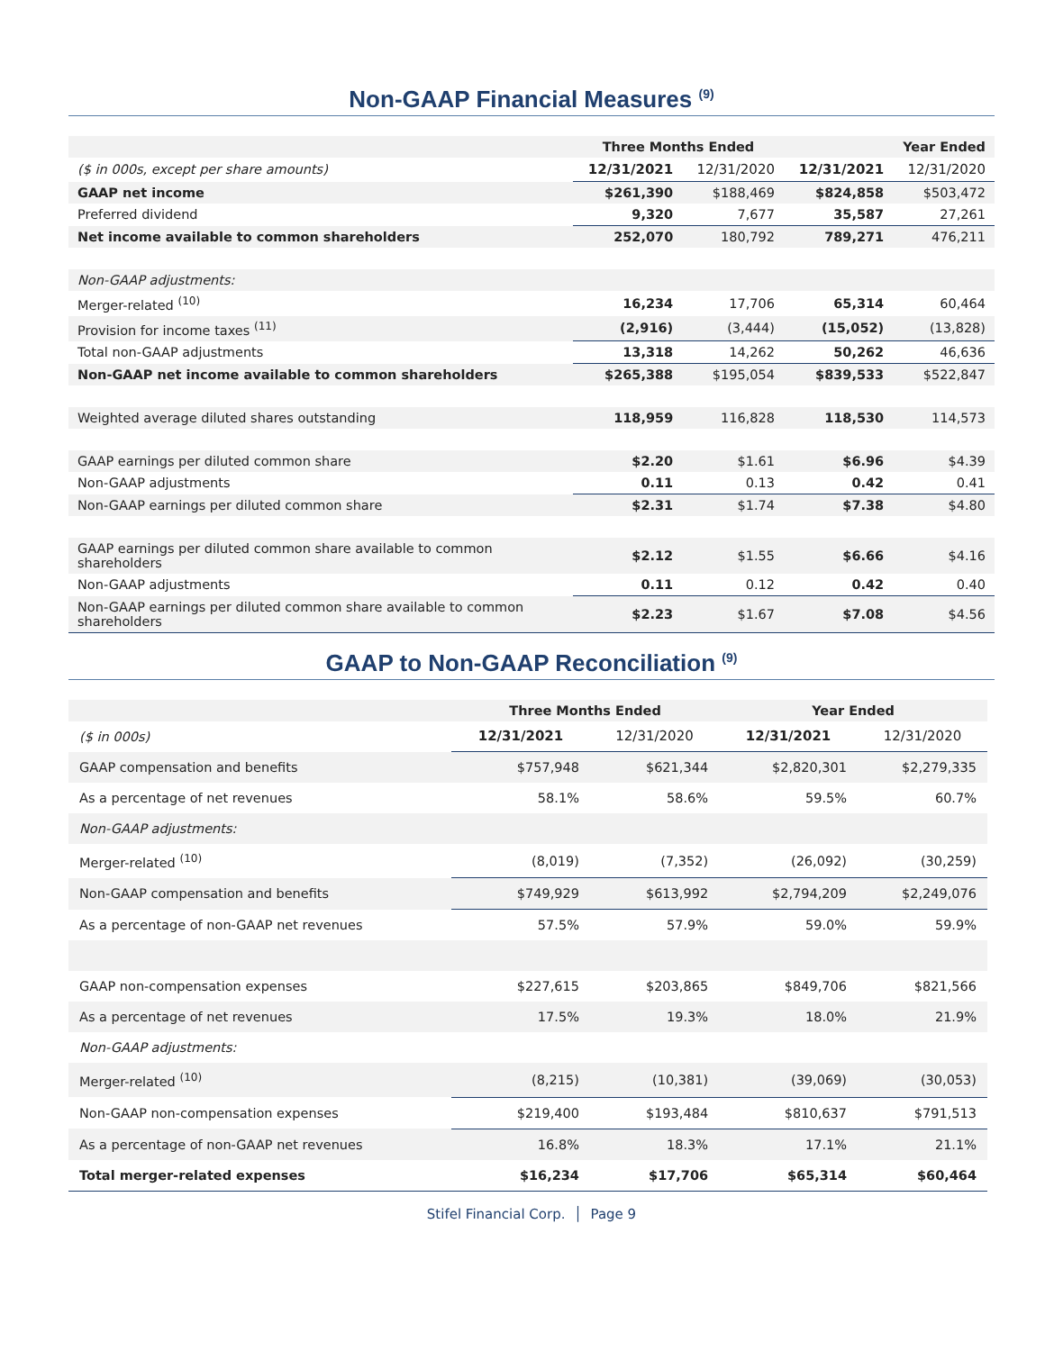Non-GAAP Financial Measures <sup>(9)</sup>
| | Three Months Ended | | Year Ended | |
| --- | --- | --- | --- | --- |
| ($ in 000s, except per share amounts) | 12/31/2021 | 12/31/2020 | 12/31/2021 | 12/31/2020 |
| GAAP net income | $261,390 | $188,469 | $824,858 | $503,472 |
| Preferred dividend | 9,320 | 7,677 | 35,587 | 27,261 |
| Net income available to common shareholders | 252,070 | 180,792 | 789,271 | 476,211 |
| Non-GAAP adjustments: | | | | |
| Merger-related <sup>(10)</sup> | 16,234 | 17,706 | 65,314 | 60,464 |
| Provision for income taxes <sup>(11)</sup> | (2,916) | (3,444) | (15,052) | (13,828) |
| Total non-GAAP adjustments | 13,318 | 14,262 | 50,262 | 46,636 |
| Non-GAAP net income available to common shareholders | $265,388 | $195,054 | $839,533 | $522,847 |
| Weighted average diluted shares outstanding | 118,959 | 116,828 | 118,530 | 114,573 |
| GAAP earnings per diluted common share | $2.20 | $1.61 | $6.96 | $4.39 |
| Non-GAAP adjustments | 0.11 | 0.13 | 0.42 | 0.41 |
| Non-GAAP earnings per diluted common share | $2.31 | $1.74 | $7.38 | $4.80 |
| GAAP earnings per diluted common share available to common shareholders | $2.12 | $1.55 | $6.66 | $4.16 |
| Non-GAAP adjustments | 0.11 | 0.12 | 0.42 | 0.40 |
| Non-GAAP earnings per diluted common share available to common shareholders | $2.23 | $1.67 | $7.08 | $4.56 |
GAAP to Non-GAAP Reconciliation <sup>(9)</sup>
| | Three Months Ended | | Year Ended | |
| --- | --- | --- | --- | --- |
| ($ in 000s) | 12/31/2021 | 12/31/2020 | 12/31/2021 | 12/31/2020 |
| GAAP compensation and benefits | $757,948 | $621,344 | $2,820,301 | $2,279,335 |
| As a percentage of net revenues | 58.1% | 58.6% | 59.5% | 60.7% |
| Non-GAAP adjustments: | | | | |
| Merger-related <sup>(10)</sup> | (8,019) | (7,352) | (26,092) | (30,259) |
| Non-GAAP compensation and benefits | $749,929 | $613,992 | $2,794,209 | $2,249,076 |
| As a percentage of non-GAAP net revenues | 57.5% | 57.9% | 59.0% | 59.9% |
| GAAP non-compensation expenses | $227,615 | $203,865 | $849,706 | $821,566 |
| As a percentage of net revenues | 17.5% | 19.3% | 18.0% | 21.9% |
| Non-GAAP adjustments: | | | | |
| Merger-related <sup>(10)</sup> | (8,215) | (10,381) | (39,069) | (30,053) |
| Non-GAAP non-compensation expenses | $219,400 | $193,484 | $810,637 | $791,513 |
| As a percentage of non-GAAP net revenues | 16.8% | 18.3% | 17.1% | 21.1% |
| Total merger-related expenses | $16,234 | $17,706 | $65,314 | $60,464 |
Stifel Financial Corp. │ Page 9